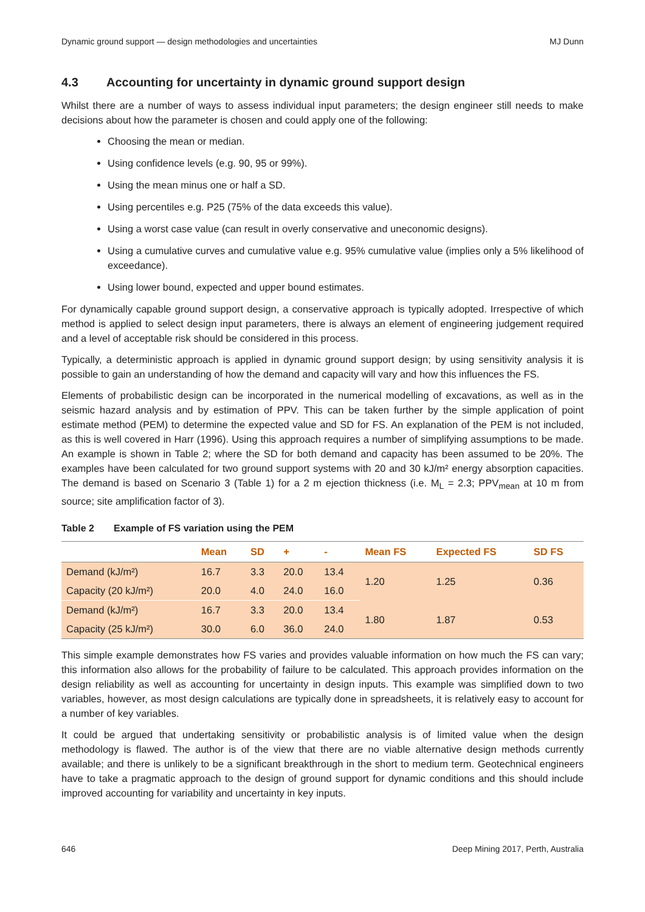Dynamic ground support — design methodologies and uncertainties MJ Dunn
4.3 Accounting for uncertainty in dynamic ground support design
Whilst there are a number of ways to assess individual input parameters; the design engineer still needs to make decisions about how the parameter is chosen and could apply one of the following:
Choosing the mean or median.
Using confidence levels (e.g. 90, 95 or 99%).
Using the mean minus one or half a SD.
Using percentiles e.g. P25 (75% of the data exceeds this value).
Using a worst case value (can result in overly conservative and uneconomic designs).
Using a cumulative curves and cumulative value e.g. 95% cumulative value (implies only a 5% likelihood of exceedance).
Using lower bound, expected and upper bound estimates.
For dynamically capable ground support design, a conservative approach is typically adopted. Irrespective of which method is applied to select design input parameters, there is always an element of engineering judgement required and a level of acceptable risk should be considered in this process.
Typically, a deterministic approach is applied in dynamic ground support design; by using sensitivity analysis it is possible to gain an understanding of how the demand and capacity will vary and how this influences the FS.
Elements of probabilistic design can be incorporated in the numerical modelling of excavations, as well as in the seismic hazard analysis and by estimation of PPV. This can be taken further by the simple application of point estimate method (PEM) to determine the expected value and SD for FS. An explanation of the PEM is not included, as this is well covered in Harr (1996). Using this approach requires a number of simplifying assumptions to be made. An example is shown in Table 2; where the SD for both demand and capacity has been assumed to be 20%. The examples have been calculated for two ground support systems with 20 and 30 kJ/m² energy absorption capacities. The demand is based on Scenario 3 (Table 1) for a 2 m ejection thickness (i.e. M<sub>L</sub> = 2.3; PPV<sub>mean</sub> at 10 m from source; site amplification factor of 3).
Table 2 Example of FS variation using the PEM
| | Mean | SD | + | - | Mean FS | Expected FS | SD FS |
| --- | --- | --- | --- | --- | --- | --- | --- |
| Demand (kJ/m²) | 16.7 | 3.3 | 20.0 | 13.4 | 1.20 | 1.25 | 0.36 |
| Capacity (20 kJ/m²) | 20.0 | 4.0 | 24.0 | 16.0 | | | |
| Demand (kJ/m²) | 16.7 | 3.3 | 20.0 | 13.4 | 1.80 | 1.87 | 0.53 |
| Capacity (25 kJ/m²) | 30.0 | 6.0 | 36.0 | 24.0 | | | |
This simple example demonstrates how FS varies and provides valuable information on how much the FS can vary; this information also allows for the probability of failure to be calculated. This approach provides information on the design reliability as well as accounting for uncertainty in design inputs. This example was simplified down to two variables, however, as most design calculations are typically done in spreadsheets, it is relatively easy to account for a number of key variables.
It could be argued that undertaking sensitivity or probabilistic analysis is of limited value when the design methodology is flawed. The author is of the view that there are no viable alternative design methods currently available; and there is unlikely to be a significant breakthrough in the short to medium term. Geotechnical engineers have to take a pragmatic approach to the design of ground support for dynamic conditions and this should include improved accounting for variability and uncertainty in key inputs.
646 Deep Mining 2017, Perth, Australia